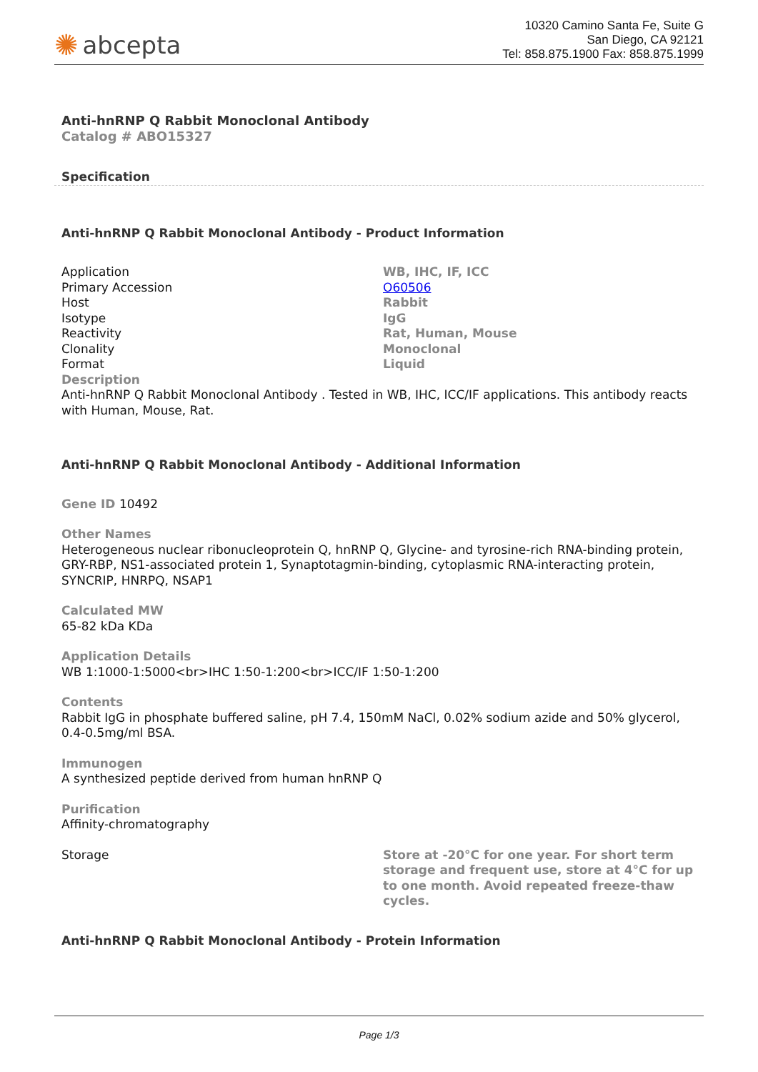✺ abcepta
10320 Camino Santa Fe, Suite G
San Diego, CA 92121
Tel: 858.875.1900 Fax: 858.875.1999
Anti-hnRNP Q Rabbit Monoclonal Antibody
Catalog # ABO15327
Specification
Anti-hnRNP Q Rabbit Monoclonal Antibody - Product Information
| Application | WB, IHC, IF, ICC |
| Primary Accession | O60506 |
| Host | Rabbit |
| Isotype | IgG |
| Reactivity | Rat, Human, Mouse |
| Clonality | Monoclonal |
| Format | Liquid |
Description
Anti-hnRNP Q Rabbit Monoclonal Antibody . Tested in WB, IHC, ICC/IF applications. This antibody reacts with Human, Mouse, Rat.
Anti-hnRNP Q Rabbit Monoclonal Antibody - Additional Information
Gene ID 10492
Other Names
Heterogeneous nuclear ribonucleoprotein Q, hnRNP Q, Glycine- and tyrosine-rich RNA-binding protein, GRY-RBP, NS1-associated protein 1, Synaptotagmin-binding, cytoplasmic RNA-interacting protein, SYNCRIP, HNRPQ, NSAP1
Calculated MW
65-82 kDa KDa
Application Details
WB 1:1000-1:5000<br>IHC 1:50-1:200<br>ICC/IF 1:50-1:200
Contents
Rabbit IgG in phosphate buffered saline, pH 7.4, 150mM NaCl, 0.02% sodium azide and 50% glycerol, 0.4-0.5mg/ml BSA.
Immunogen
A synthesized peptide derived from human hnRNP Q
Purification
Affinity-chromatography
| Storage | Store at -20°C for one year. For short term storage and frequent use, store at 4°C for up to one month. Avoid repeated freeze-thaw cycles. |
Anti-hnRNP Q Rabbit Monoclonal Antibody - Protein Information
Page 1/3